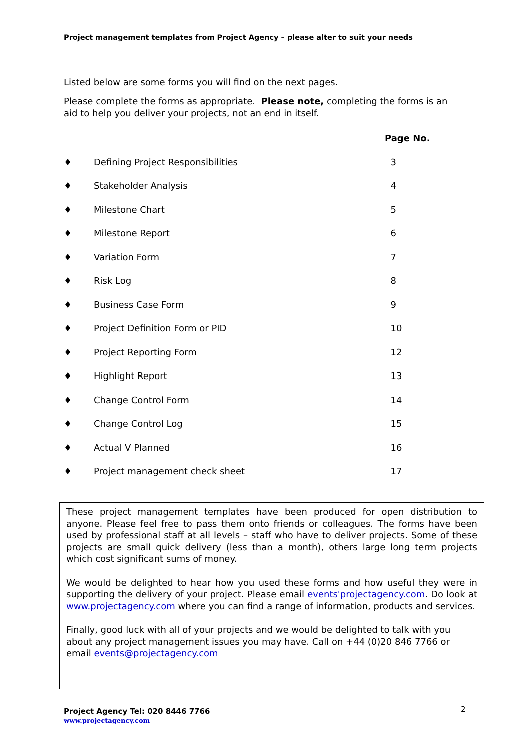Project management templates from Project Agency – please alter to suit your needs
Listed below are some forms you will find on the next pages.
Please complete the forms as appropriate. Please note, completing the forms is an aid to help you deliver your projects, not an end in itself.
| | | Page No. |
| --- | --- | --- |
| ♦ | Defining Project Responsibilities | 3 |
| ♦ | Stakeholder Analysis | 4 |
| ♦ | Milestone Chart | 5 |
| ♦ | Milestone Report | 6 |
| ♦ | Variation Form | 7 |
| ♦ | Risk Log | 8 |
| ♦ | Business Case Form | 9 |
| ♦ | Project Definition Form or PID | 10 |
| ♦ | Project Reporting Form | 12 |
| ♦ | Highlight Report | 13 |
| ♦ | Change Control Form | 14 |
| ♦ | Change Control Log | 15 |
| ♦ | Actual V Planned | 16 |
| ♦ | Project management check sheet | 17 |
These project management templates have been produced for open distribution to anyone. Please feel free to pass them onto friends or colleagues. The forms have been used by professional staff at all levels – staff who have to deliver projects. Some of these projects are small quick delivery (less than a month), others large long term projects which cost significant sums of money.
We would be delighted to hear how you used these forms and how useful they were in supporting the delivery of your project. Please email events'projectagency.com. Do look at www.projectagency.com where you can find a range of information, products and services.
Finally, good luck with all of your projects and we would be delighted to talk with you about any project management issues you may have. Call on +44 (0)20 846 7766 or email events@projectagency.com
Project Agency Tel: 020 8446 7766
www.projectagency.com
2